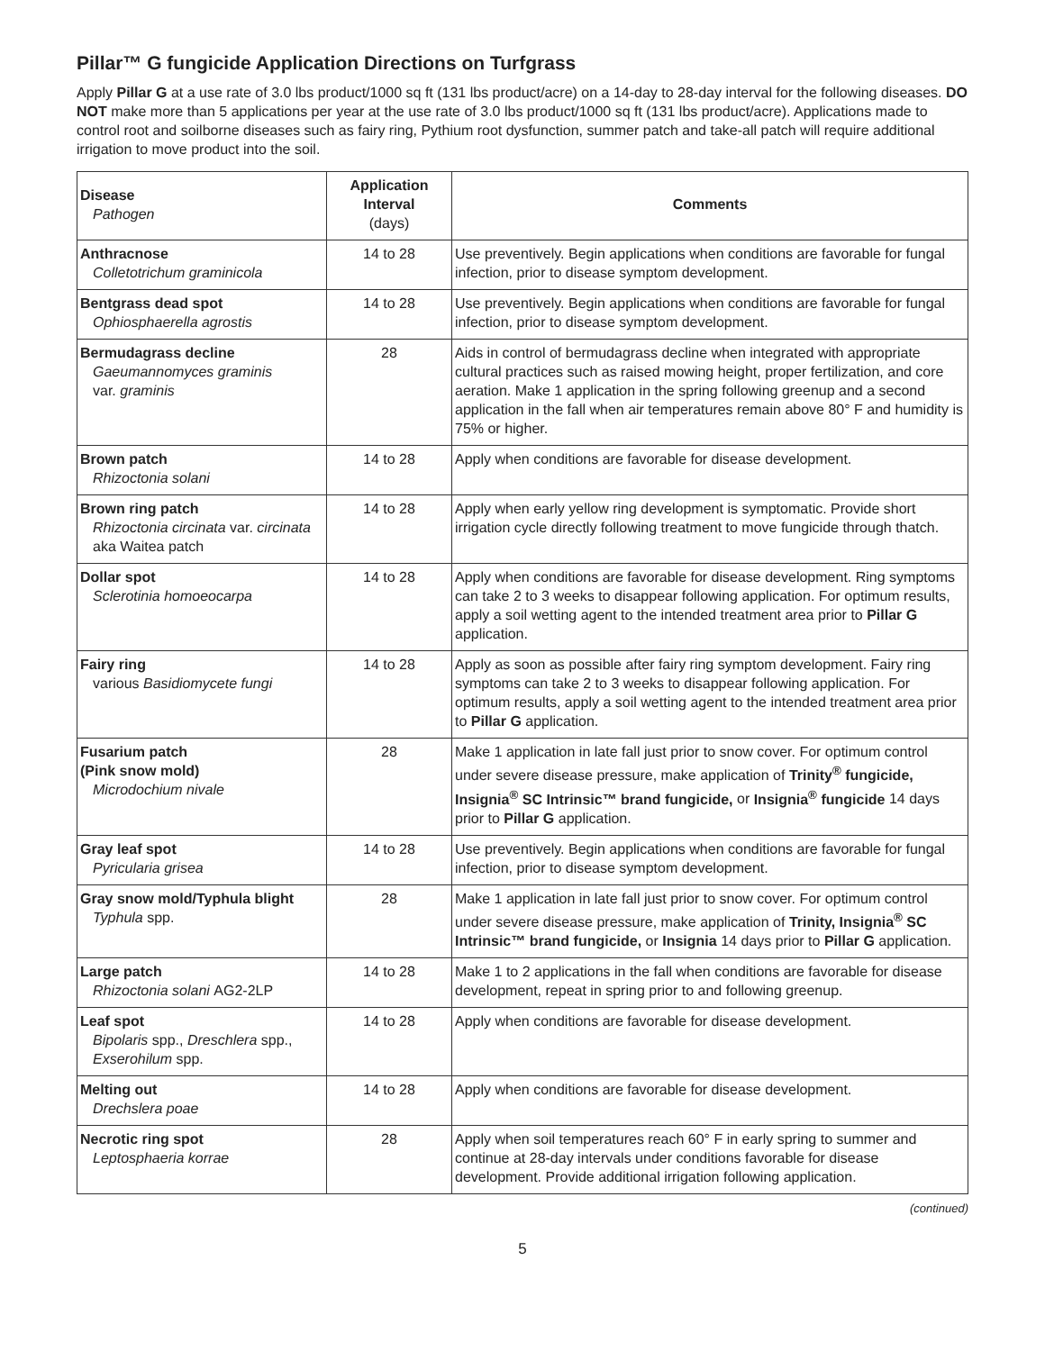Pillar™ G fungicide Application Directions on Turfgrass
Apply Pillar G at a use rate of 3.0 lbs product/1000 sq ft (131 lbs product/acre) on a 14-day to 28-day interval for the following diseases. DO NOT make more than 5 applications per year at the use rate of 3.0 lbs product/1000 sq ft (131 lbs product/acre). Applications made to control root and soilborne diseases such as fairy ring, Pythium root dysfunction, summer patch and take-all patch will require additional irrigation to move product into the soil.
| Disease Pathogen | Application Interval (days) | Comments |
| --- | --- | --- |
| Anthracnose Colletotrichum graminicola | 14 to 28 | Use preventively. Begin applications when conditions are favorable for fungal infection, prior to disease symptom development. |
| Bentgrass dead spot Ophiosphaerella agrostis | 14 to 28 | Use preventively. Begin applications when conditions are favorable for fungal infection, prior to disease symptom development. |
| Bermudagrass decline Gaeumannomyces graminis var. graminis | 28 | Aids in control of bermudagrass decline when integrated with appropriate cultural practices such as raised mowing height, proper fertilization, and core aeration. Make 1 application in the spring following greenup and a second application in the fall when air temperatures remain above 80° F and humidity is 75% or higher. |
| Brown patch Rhizoctonia solani | 14 to 28 | Apply when conditions are favorable for disease development. |
| Brown ring patch Rhizoctonia circinata var. circinata aka Waitea patch | 14 to 28 | Apply when early yellow ring development is symptomatic. Provide short irrigation cycle directly following treatment to move fungicide through thatch. |
| Dollar spot Sclerotinia homoeocarpa | 14 to 28 | Apply when conditions are favorable for disease development. Ring symptoms can take 2 to 3 weeks to disappear following application. For optimum results, apply a soil wetting agent to the intended treatment area prior to Pillar G application. |
| Fairy ring various Basidiomycete fungi | 14 to 28 | Apply as soon as possible after fairy ring symptom development. Fairy ring symptoms can take 2 to 3 weeks to disappear following application. For optimum results, apply a soil wetting agent to the intended treatment area prior to Pillar G application. |
| Fusarium patch (Pink snow mold) Microdochium nivale | 28 | Make 1 application in late fall just prior to snow cover. For optimum control under severe disease pressure, make application of Trinity<sup>®</sup> fungicide, Insignia<sup>®</sup> SC Intrinsic™ brand fungicide, or Insignia<sup>®</sup> fungicide 14 days prior to Pillar G application. |
| Gray leaf spot Pyricularia grisea | 14 to 28 | Use preventively. Begin applications when conditions are favorable for fungal infection, prior to disease symptom development. |
| Gray snow mold/Typhula blight Typhula spp. | 28 | Make 1 application in late fall just prior to snow cover. For optimum control under severe disease pressure, make application of Trinity, Insignia<sup>®</sup> SC Intrinsic™ brand fungicide, or Insignia 14 days prior to Pillar G application. |
| Large patch Rhizoctonia solani AG2-2LP | 14 to 28 | Make 1 to 2 applications in the fall when conditions are favorable for disease development, repeat in spring prior to and following greenup. |
| Leaf spot Bipolaris spp., Dreschlera spp., Exserohilum spp. | 14 to 28 | Apply when conditions are favorable for disease development. |
| Melting out Drechslera poae | 14 to 28 | Apply when conditions are favorable for disease development. |
| Necrotic ring spot Leptosphaeria korrae | 28 | Apply when soil temperatures reach 60° F in early spring to summer and continue at 28-day intervals under conditions favorable for disease development. Provide additional irrigation following application. |
(continued)
5